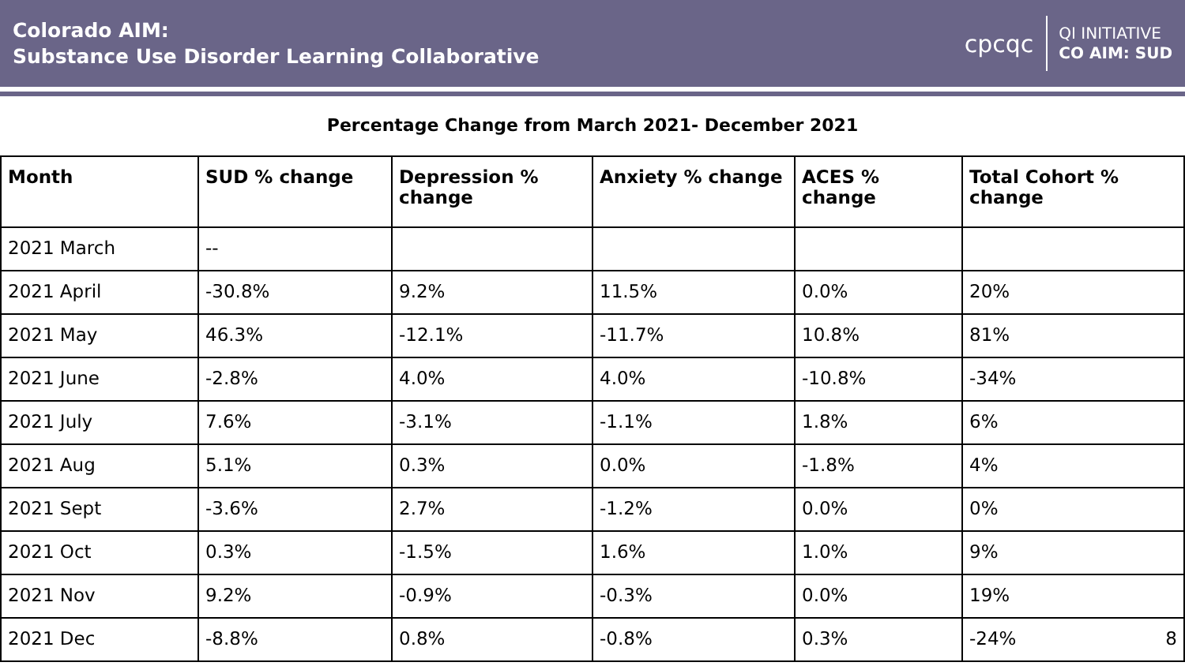Colorado AIM:
Substance Use Disorder Learning Collaborative
cpcqc
QI INITIATIVE
CO AIM: SUD
Percentage Change from March 2021- December 2021
| Month | SUD % change | Depression % change | Anxiety % change | ACES % change | Total Cohort % change |
| --- | --- | --- | --- | --- | --- |
| 2021 March | -- | | | | |
| 2021 April | -30.8% | 9.2% | 11.5% | 0.0% | 20% |
| 2021 May | 46.3% | -12.1% | -11.7% | 10.8% | 81% |
| 2021 June | -2.8% | 4.0% | 4.0% | -10.8% | -34% |
| 2021 July | 7.6% | -3.1% | -1.1% | 1.8% | 6% |
| 2021 Aug | 5.1% | 0.3% | 0.0% | -1.8% | 4% |
| 2021 Sept | -3.6% | 2.7% | -1.2% | 0.0% | 0% |
| 2021 Oct | 0.3% | -1.5% | 1.6% | 1.0% | 9% |
| 2021 Nov | 9.2% | -0.9% | -0.3% | 0.0% | 19% |
| 2021 Dec | -8.8% | 0.8% | -0.8% | 0.3% | -24% 8 |